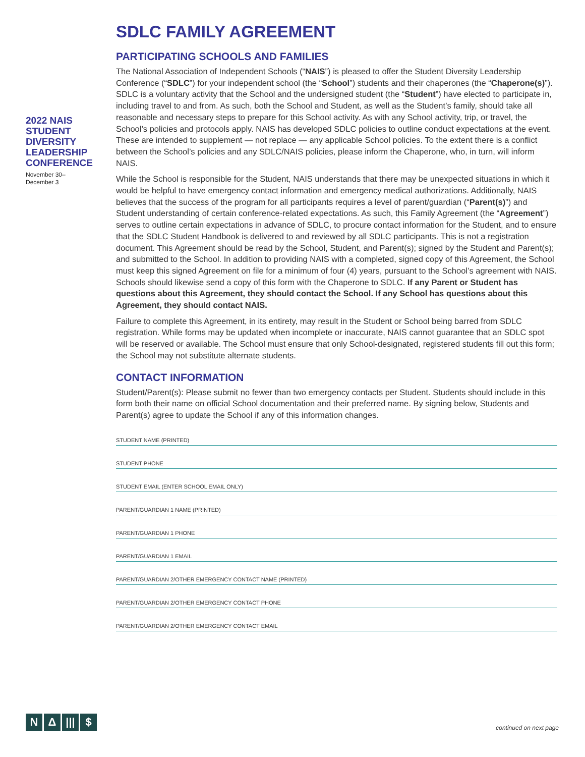2022 NAIS STUDENT DIVERSITY LEADERSHIP CONFERENCE
November 30–
December 3
SDLC FAMILY AGREEMENT
PARTICIPATING SCHOOLS AND FAMILIES
The National Association of Independent Schools (“NAIS”) is pleased to offer the Student Diversity Leadership Conference (“SDLC”) for your independent school (the “School”) students and their chaperones (the “Chaperone(s)”). SDLC is a voluntary activity that the School and the undersigned student (the “Student”) have elected to participate in, including travel to and from. As such, both the School and Student, as well as the Student’s family, should take all reasonable and necessary steps to prepare for this School activity. As with any School activity, trip, or travel, the School’s policies and protocols apply. NAIS has developed SDLC policies to outline conduct expectations at the event. These are intended to supplement — not replace — any applicable School policies. To the extent there is a conflict between the School’s policies and any SDLC/NAIS policies, please inform the Chaperone, who, in turn, will inform NAIS.
While the School is responsible for the Student, NAIS understands that there may be unexpected situations in which it would be helpful to have emergency contact information and emergency medical authorizations. Additionally, NAIS believes that the success of the program for all participants requires a level of parent/guardian (“Parent(s)”) and Student understanding of certain conference-related expectations. As such, this Family Agreement (the “Agreement”) serves to outline certain expectations in advance of SDLC, to procure contact information for the Student, and to ensure that the SDLC Student Handbook is delivered to and reviewed by all SDLC participants. This is not a registration document. This Agreement should be read by the School, Student, and Parent(s); signed by the Student and Parent(s); and submitted to the School. In addition to providing NAIS with a completed, signed copy of this Agreement, the School must keep this signed Agreement on file for a minimum of four (4) years, pursuant to the School’s agreement with NAIS. Schools should likewise send a copy of this form with the Chaperone to SDLC. If any Parent or Student has questions about this Agreement, they should contact the School. If any School has questions about this Agreement, they should contact NAIS.
Failure to complete this Agreement, in its entirety, may result in the Student or School being barred from SDLC registration. While forms may be updated when incomplete or inaccurate, NAIS cannot guarantee that an SDLC spot will be reserved or available. The School must ensure that only School-designated, registered students fill out this form; the School may not substitute alternate students.
CONTACT INFORMATION
Student/Parent(s): Please submit no fewer than two emergency contacts per Student. Students should include in this form both their name on official School documentation and their preferred name. By signing below, Students and Parent(s) agree to update the School if any of this information changes.
STUDENT NAME (PRINTED)
STUDENT PHONE
STUDENT EMAIL (ENTER SCHOOL EMAIL ONLY)
PARENT/GUARDIAN 1 NAME (PRINTED)
PARENT/GUARDIAN 1 PHONE
PARENT/GUARDIAN 1 EMAIL
PARENT/GUARDIAN 2/OTHER EMERGENCY CONTACT NAME (PRINTED)
PARENT/GUARDIAN 2/OTHER EMERGENCY CONTACT PHONE
PARENT/GUARDIAN 2/OTHER EMERGENCY CONTACT EMAIL
N Δ ||| $
continued on next page